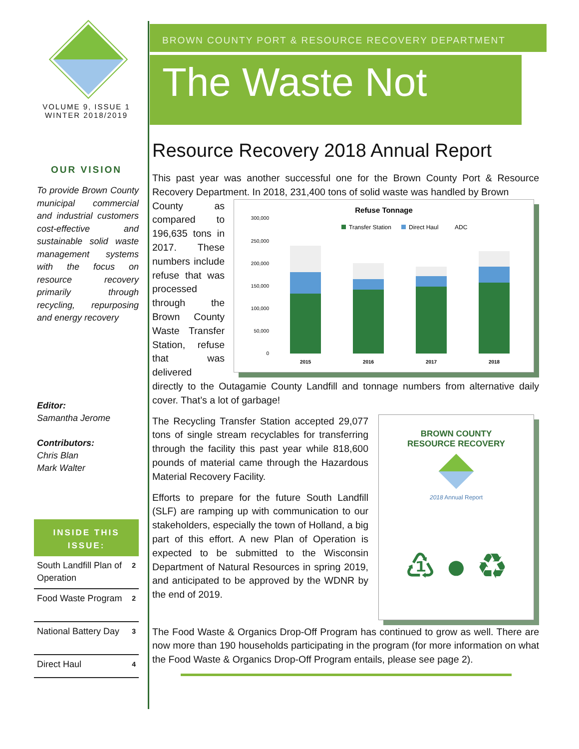VOLUME 9, ISSUE 1
WINTER 2018/2019
OUR VISION
To provide Brown County municipal commercial and industrial customers cost-effective and sustainable solid waste management systems with the focus on resource recovery primarily through recycling, repurposing and energy recovery
Editor:
Samantha Jerome
Contributors:
Chris Blan
Mark Walter
INSIDE THIS ISSUE:
South Landfill Plan of Operation 2
Food Waste Program 2
National Battery Day 3
Direct Haul 4
BROWN COUNTY PORT & RESOURCE RECOVERY DEPARTMENT
The Waste Not
Resource Recovery 2018 Annual Report
This past year was another successful one for the Brown County Port & Resource Recovery Department. In 2018, 231,400 tons of solid waste was handled by Brown
Refuse Tonnage
Transfer Station
Direct Haul
ADC
300,000
250,000
200,000
150,000
100,000
50,000
0
2015
2016
2017
2018
County as compared to 196,635 tons in 2017. These numbers include refuse that was processed through the Brown County Waste Transfer Station, refuse that was delivered directly to the Outagamie County Landfill and tonnage numbers from alternative daily cover. That’s a lot of garbage!
BROWN COUNTY
RESOURCE RECOVERY
2018 Annual Report
♳ ● ♻
The Recycling Transfer Station accepted 29,077 tons of single stream recyclables for transferring through the facility this past year while 818,600 pounds of material came through the Hazardous Material Recovery Facility.
Efforts to prepare for the future South Landfill (SLF) are ramping up with communication to our stakeholders, especially the town of Holland, a big part of this effort. A new Plan of Operation is expected to be submitted to the Wisconsin Department of Natural Resources in spring 2019, and anticipated to be approved by the WDNR by the end of 2019.
The Food Waste & Organics Drop-Off Program has continued to grow as well. There are now more than 190 households participating in the program (for more information on what the Food Waste & Organics Drop-Off Program entails, please see page 2).